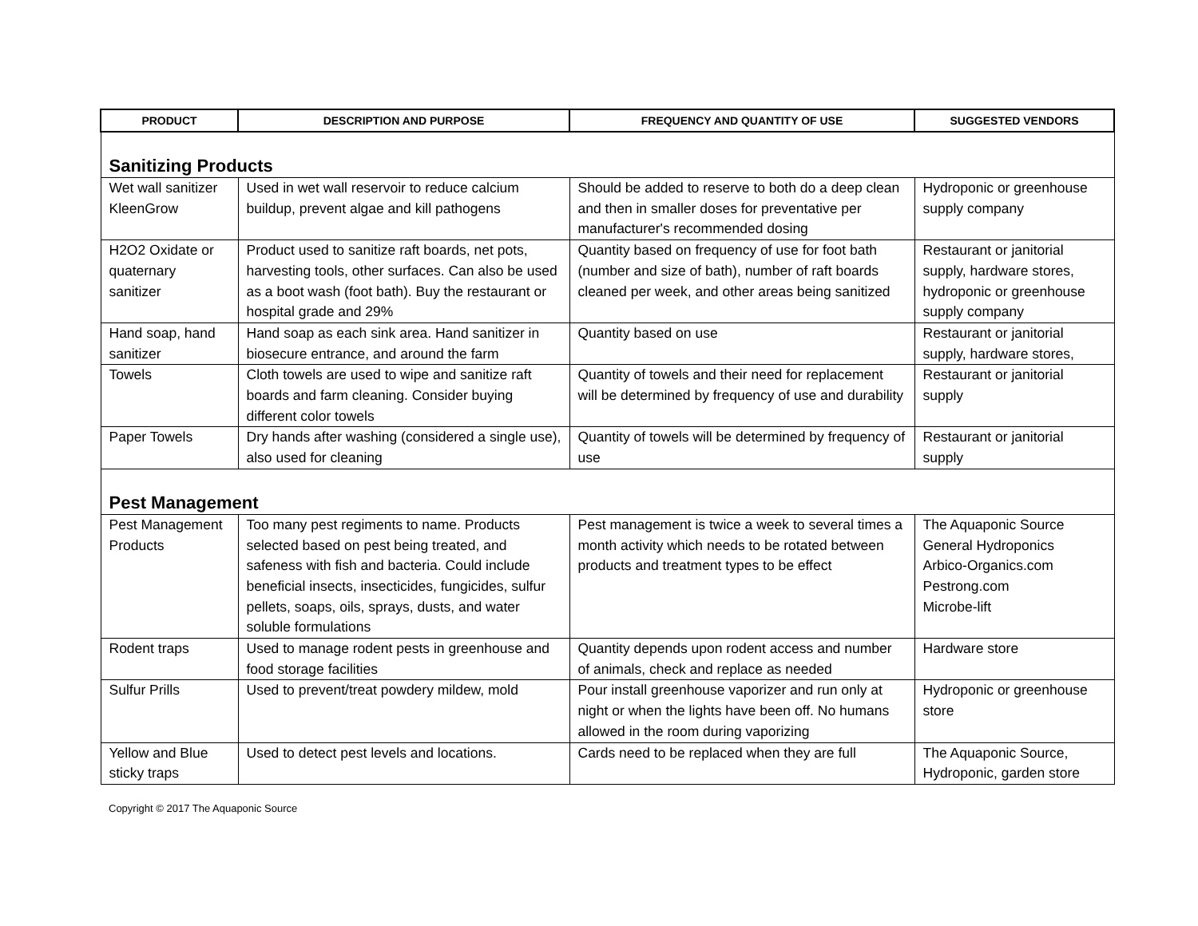| PRODUCT | DESCRIPTION AND PURPOSE | FREQUENCY AND QUANTITY OF USE | SUGGESTED VENDORS |
| --- | --- | --- | --- |
| Sanitizing Products | | | |
| Wet wall sanitizer KleenGrow | Used in wet wall reservoir to reduce calcium buildup, prevent algae and kill pathogens | Should be added to reserve to both do a deep clean and then in smaller doses for preventative per manufacturer's recommended dosing | Hydroponic or greenhouse supply company |
| H2O2 Oxidate or quaternary sanitizer | Product used to sanitize raft boards, net pots, harvesting tools, other surfaces. Can also be used as a boot wash (foot bath). Buy the restaurant or hospital grade and 29% | Quantity based on frequency of use for foot bath (number and size of bath), number of raft boards cleaned per week, and other areas being sanitized | Restaurant or janitorial supply, hardware stores, hydroponic or greenhouse supply company |
| Hand soap, hand sanitizer | Hand soap as each sink area. Hand sanitizer in biosecure entrance, and around the farm | Quantity based on use | Restaurant or janitorial supply, hardware stores, |
| Towels | Cloth towels are used to wipe and sanitize raft boards and farm cleaning. Consider buying different color towels | Quantity of towels and their need for replacement will be determined by frequency of use and durability | Restaurant or janitorial supply |
| Paper Towels | Dry hands after washing (considered a single use), also used for cleaning | Quantity of towels will be determined by frequency of use | Restaurant or janitorial supply |
| Pest Management | | | |
| Pest Management Products | Too many pest regiments to name. Products selected based on pest being treated, and safeness with fish and bacteria. Could include beneficial insects, insecticides, fungicides, sulfur pellets, soaps, oils, sprays, dusts, and water soluble formulations | Pest management is twice a week to several times a month activity which needs to be rotated between products and treatment types to be effect | The Aquaponic Source General Hydroponics Arbico-Organics.com Pestrong.com Microbe-lift |
| Rodent traps | Used to manage rodent pests in greenhouse and food storage facilities | Quantity depends upon rodent access and number of animals, check and replace as needed | Hardware store |
| Sulfur Prills | Used to prevent/treat powdery mildew, mold | Pour install greenhouse vaporizer and run only at night or when the lights have been off. No humans allowed in the room during vaporizing | Hydroponic or greenhouse store |
| Yellow and Blue sticky traps | Used to detect pest levels and locations. | Cards need to be replaced when they are full | The Aquaponic Source, Hydroponic, garden store |
Copyright © 2017 The Aquaponic Source